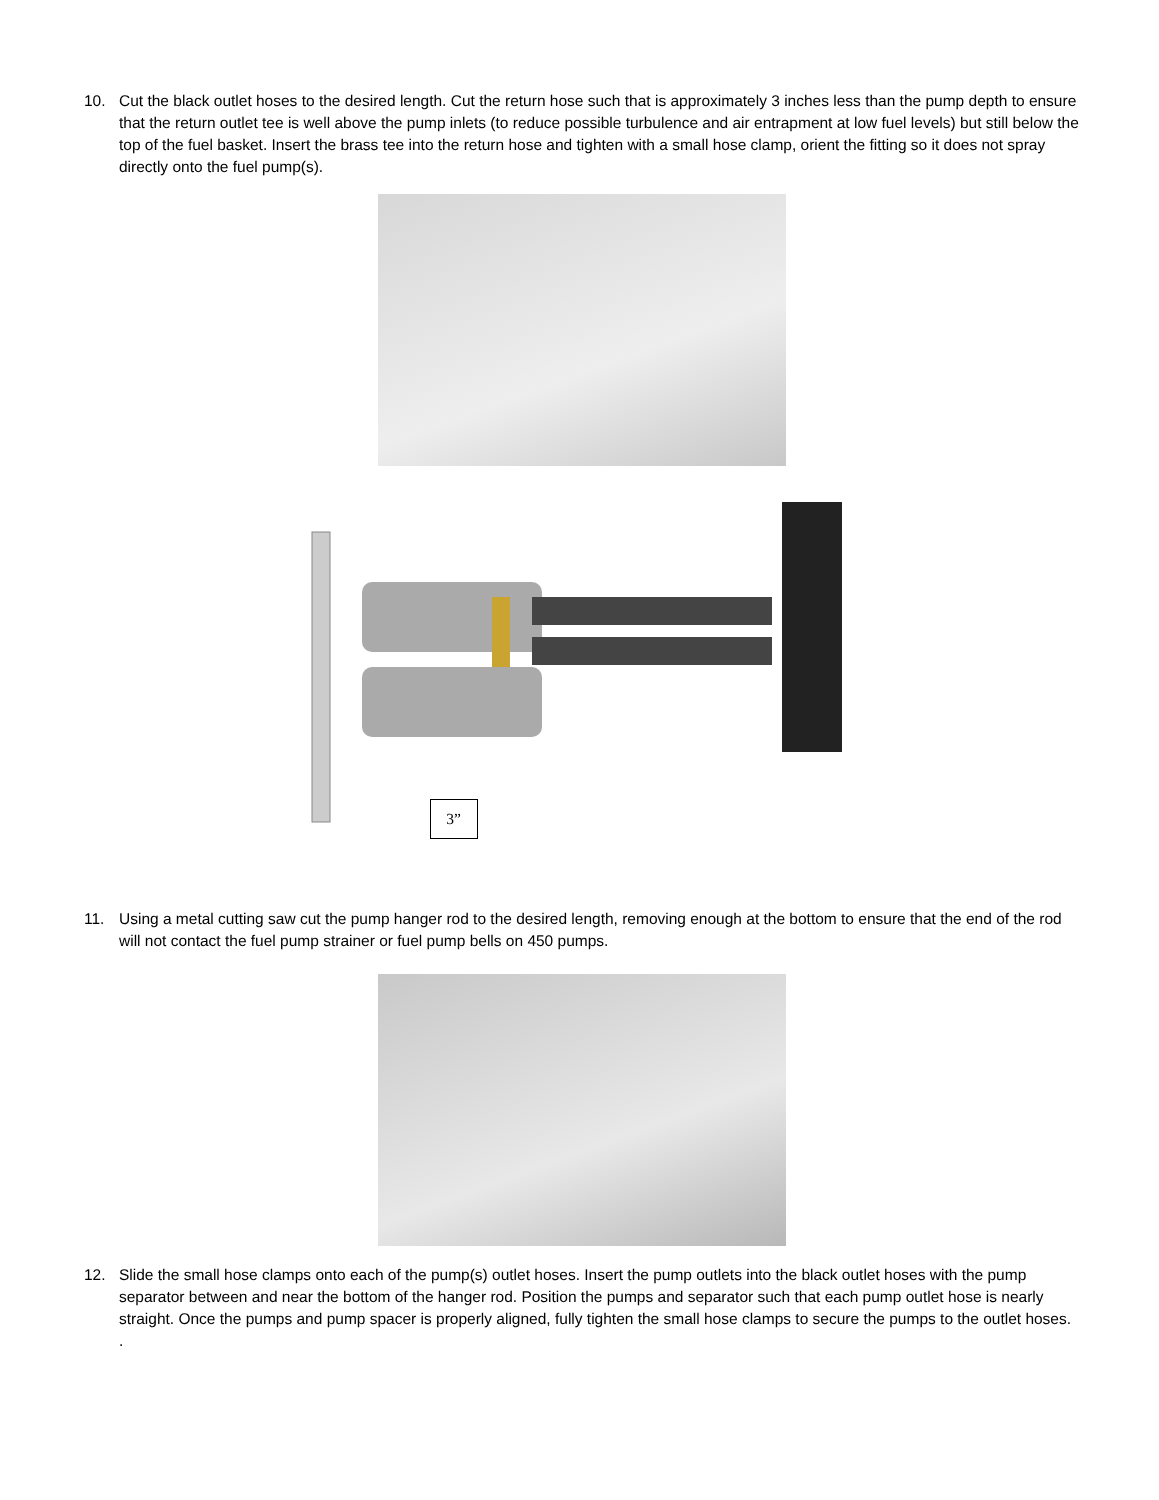10. Cut the black outlet hoses to the desired length. Cut the return hose such that is approximately 3 inches less than the pump depth to ensure that the return outlet tee is well above the pump inlets (to reduce possible turbulence and air entrapment at low fuel levels) but still below the top of the fuel basket. Insert the brass tee into the return hose and tighten with a small hose clamp, orient the fitting so it does not spray directly onto the fuel pump(s).
3”
11. Using a metal cutting saw cut the pump hanger rod to the desired length, removing enough at the bottom to ensure that the end of the rod will not contact the fuel pump strainer or fuel pump bells on 450 pumps.
12. Slide the small hose clamps onto each of the pump(s) outlet hoses. Insert the pump outlets into the black outlet hoses with the pump separator between and near the bottom of the hanger rod. Position the pumps and separator such that each pump outlet hose is nearly straight. Once the pumps and pump spacer is properly aligned, fully tighten the small hose clamps to secure the pumps to the outlet hoses.
.